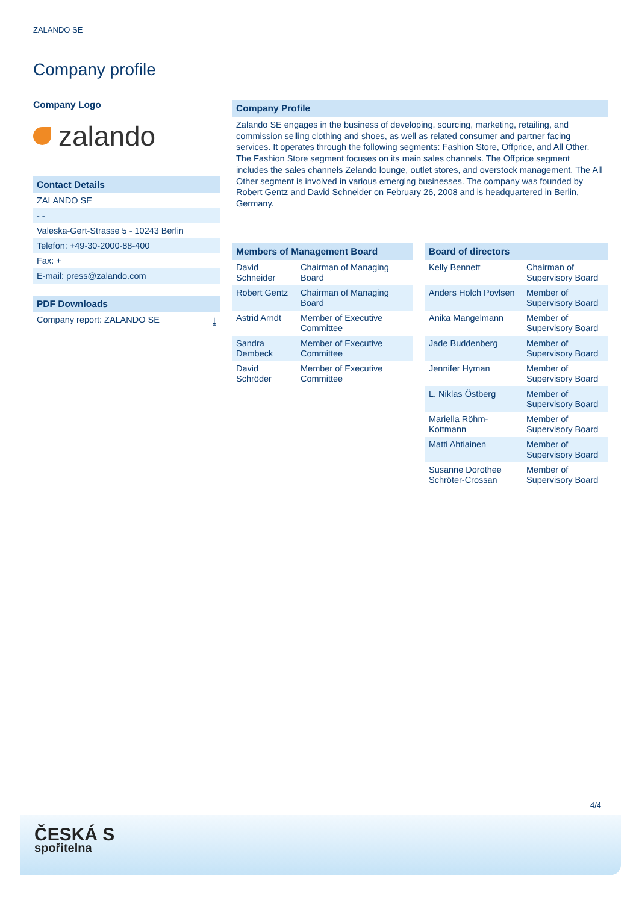ZALANDO SE
Company profile
Company Logo
zalando
Contact Details
ZALANDO SE
- -
Valeska-Gert-Strasse 5 - 10243 Berlin
Telefon: +49-30-2000-88-400
Fax: +
E-mail: press@zalando.com
PDF Downloads
Company report: ZALANDO SE ⤓
Company Profile
Zalando SE engages in the business of developing, sourcing, marketing, retailing, and commission selling clothing and shoes, as well as related consumer and partner facing services. It operates through the following segments: Fashion Store, Offprice, and All Other. The Fashion Store segment focuses on its main sales channels. The Offprice segment includes the sales channels Zelando lounge, outlet stores, and overstock management. The All Other segment is involved in various emerging businesses. The company was founded by Robert Gentz and David Schneider on February 26, 2008 and is headquartered in Berlin, Germany.
Members of Management Board
| David Schneider | Chairman of Managing Board |
| Robert Gentz | Chairman of Managing Board |
| Astrid Arndt | Member of Executive Committee |
| Sandra Dembeck | Member of Executive Committee |
| David Schröder | Member of Executive Committee |
Board of directors
| Kelly Bennett | Chairman of Supervisory Board |
| Anders Holch Povlsen | Member of Supervisory Board |
| Anika Mangelmann | Member of Supervisory Board |
| Jade Buddenberg | Member of Supervisory Board |
| Jennifer Hyman | Member of Supervisory Board |
| L. Niklas Östberg | Member of Supervisory Board |
| Mariella Röhm-Kottmann | Member of Supervisory Board |
| Matti Ahtiainen | Member of Supervisory Board |
| Susanne Dorothee Schröter-Crossan | Member of Supervisory Board |
4/4
ČESKÁ S
spořitelna